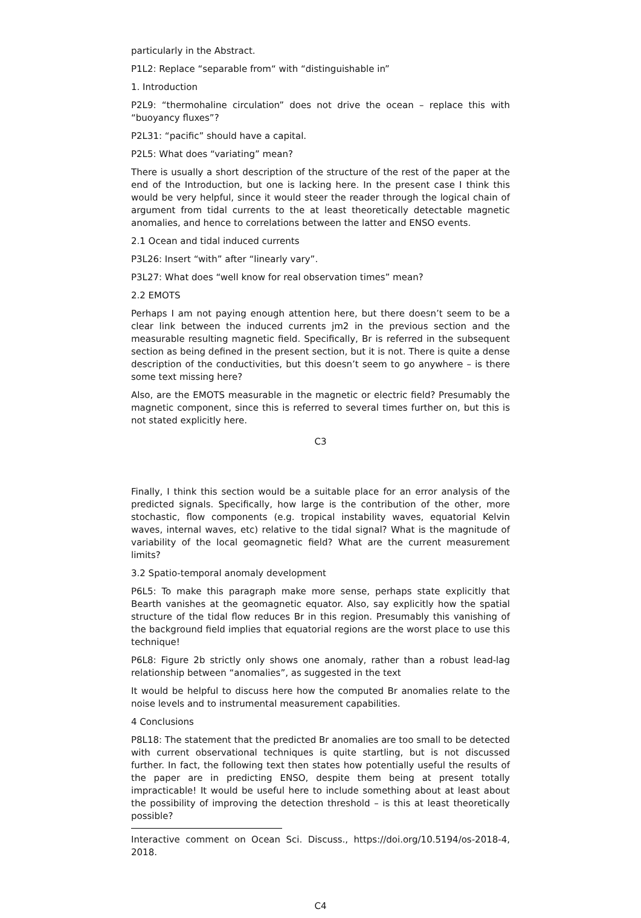particularly in the Abstract.
P1L2: Replace “separable from“ with “distinguishable in”
1. Introduction
P2L9: “thermohaline circulation” does not drive the ocean – replace this with “buoyancy fluxes”?
P2L31: “pacific” should have a capital.
P2L5: What does “variating” mean?
There is usually a short description of the structure of the rest of the paper at the end of the Introduction, but one is lacking here. In the present case I think this would be very helpful, since it would steer the reader through the logical chain of argument from tidal currents to the at least theoretically detectable magnetic anomalies, and hence to correlations between the latter and ENSO events.
2.1 Ocean and tidal induced currents
P3L26: Insert “with” after “linearly vary”.
P3L27: What does “well know for real observation times” mean?
2.2 EMOTS
Perhaps I am not paying enough attention here, but there doesn’t seem to be a clear link between the induced currents jm2 in the previous section and the measurable resulting magnetic field. Specifically, Br is referred in the subsequent section as being defined in the present section, but it is not. There is quite a dense description of the conductivities, but this doesn’t seem to go anywhere – is there some text missing here?
Also, are the EMOTS measurable in the magnetic or electric field? Presumably the magnetic component, since this is referred to several times further on, but this is not stated explicitly here.
C3
Finally, I think this section would be a suitable place for an error analysis of the predicted signals. Specifically, how large is the contribution of the other, more stochastic, flow components (e.g. tropical instability waves, equatorial Kelvin waves, internal waves, etc) relative to the tidal signal? What is the magnitude of variability of the local geomagnetic field? What are the current measurement limits?
3.2 Spatio-temporal anomaly development
P6L5: To make this paragraph make more sense, perhaps state explicitly that Bearth vanishes at the geomagnetic equator. Also, say explicitly how the spatial structure of the tidal flow reduces Br in this region. Presumably this vanishing of the background field implies that equatorial regions are the worst place to use this technique!
P6L8: Figure 2b strictly only shows one anomaly, rather than a robust lead-lag relationship between “anomalies”, as suggested in the text
It would be helpful to discuss here how the computed Br anomalies relate to the noise levels and to instrumental measurement capabilities.
4 Conclusions
P8L18: The statement that the predicted Br anomalies are too small to be detected with current observational techniques is quite startling, but is not discussed further. In fact, the following text then states how potentially useful the results of the paper are in predicting ENSO, despite them being at present totally impracticable! It would be useful here to include something about at least about the possibility of improving the detection threshold – is this at least theoretically possible?
Interactive comment on Ocean Sci. Discuss., https://doi.org/10.5194/os-2018-4, 2018.
C4